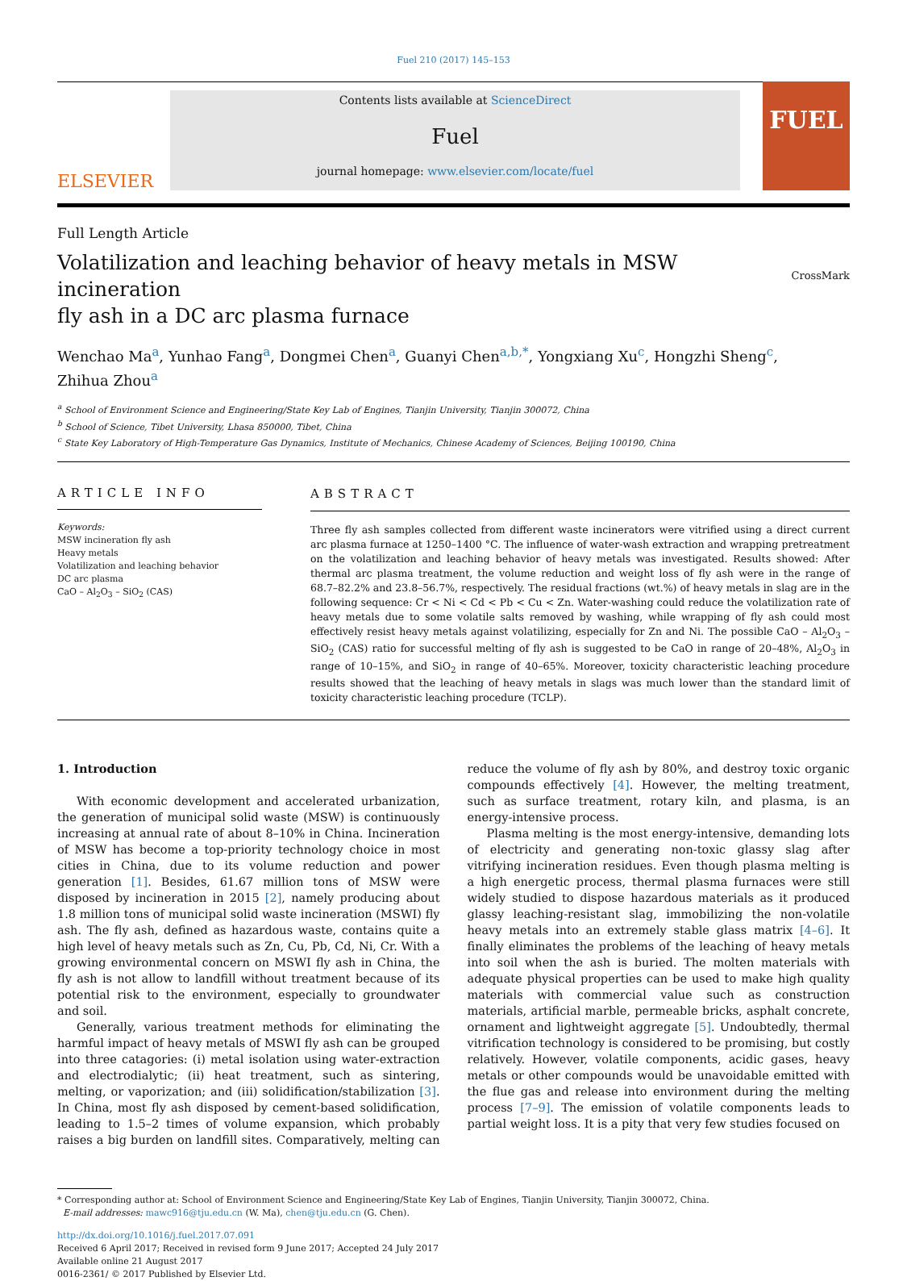Fuel 210 (2017) 145–153
ELSEVIER
Contents lists available at ScienceDirect
Fuel
journal homepage: www.elsevier.com/locate/fuel
FUEL
Full Length Article
Volatilization and leaching behavior of heavy metals in MSW incineration
fly ash in a DC arc plasma furnace CrossMark
Wenchao Ma<sup>a</sup>, Yunhao Fang<sup>a</sup>, Dongmei Chen<sup>a</sup>, Guanyi Chen<sup>a,b,*</sup>, Yongxiang Xu<sup>c</sup>, Hongzhi Sheng<sup>c</sup>,
Zhihua Zhou<sup>a</sup>
<sup>a</sup> School of Environment Science and Engineering/State Key Lab of Engines, Tianjin University, Tianjin 300072, China
<sup>b</sup> School of Science, Tibet University, Lhasa 850000, Tibet, China
<sup>c</sup> State Key Laboratory of High-Temperature Gas Dynamics, Institute of Mechanics, Chinese Academy of Sciences, Beijing 100190, China
ARTICLE INFO
Keywords:
MSW incineration fly ash
Heavy metals
Volatilization and leaching behavior
DC arc plasma
CaO – Al<sub>2</sub>O<sub>3</sub> – SiO<sub>2</sub> (CAS)
ABSTRACT
Three fly ash samples collected from different waste incinerators were vitrified using a direct current arc plasma furnace at 1250–1400 °C. The influence of water-wash extraction and wrapping pretreatment on the volatilization and leaching behavior of heavy metals was investigated. Results showed: After thermal arc plasma treatment, the volume reduction and weight loss of fly ash were in the range of 68.7–82.2% and 23.8–56.7%, respectively. The residual fractions (wt.%) of heavy metals in slag are in the following sequence: Cr < Ni < Cd < Pb < Cu < Zn. Water-washing could reduce the volatilization rate of heavy metals due to some volatile salts removed by washing, while wrapping of fly ash could most effectively resist heavy metals against volatilizing, especially for Zn and Ni. The possible CaO – Al<sub>2</sub>O<sub>3</sub> – SiO<sub>2</sub> (CAS) ratio for successful melting of fly ash is suggested to be CaO in range of 20–48%, Al<sub>2</sub>O<sub>3</sub> in range of 10–15%, and SiO<sub>2</sub> in range of 40–65%. Moreover, toxicity characteristic leaching procedure results showed that the leaching of heavy metals in slags was much lower than the standard limit of toxicity characteristic leaching procedure (TCLP).
1. Introduction
With economic development and accelerated urbanization, the generation of municipal solid waste (MSW) is continuously increasing at annual rate of about 8–10% in China. Incineration of MSW has become a top-priority technology choice in most cities in China, due to its volume reduction and power generation [1]. Besides, 61.67 million tons of MSW were disposed by incineration in 2015 [2], namely producing about 1.8 million tons of municipal solid waste incineration (MSWI) fly ash. The fly ash, defined as hazardous waste, contains quite a high level of heavy metals such as Zn, Cu, Pb, Cd, Ni, Cr. With a growing environmental concern on MSWI fly ash in China, the fly ash is not allow to landfill without treatment because of its potential risk to the environment, especially to groundwater and soil.
Generally, various treatment methods for eliminating the harmful impact of heavy metals of MSWI fly ash can be grouped into three catagories: (i) metal isolation using water-extraction and electrodialytic; (ii) heat treatment, such as sintering, melting, or vaporization; and (iii) solidification/stabilization [3]. In China, most fly ash disposed by cement-based solidification, leading to 1.5–2 times of volume expansion, which probably raises a big burden on landfill sites. Comparatively, melting can reduce the volume of fly ash by 80%, and destroy toxic organic compounds effectively [4]. However, the melting treatment, such as surface treatment, rotary kiln, and plasma, is an energy-intensive process.
Plasma melting is the most energy-intensive, demanding lots of electricity and generating non-toxic glassy slag after vitrifying incineration residues. Even though plasma melting is a high energetic process, thermal plasma furnaces were still widely studied to dispose hazardous materials as it produced glassy leaching-resistant slag, immobilizing the non-volatile heavy metals into an extremely stable glass matrix [4–6]. It finally eliminates the problems of the leaching of heavy metals into soil when the ash is buried. The molten materials with adequate physical properties can be used to make high quality materials with commercial value such as construction materials, artificial marble, permeable bricks, asphalt concrete, ornament and lightweight aggregate [5]. Undoubtedly, thermal vitrification technology is considered to be promising, but costly relatively. However, volatile components, acidic gases, heavy metals or other compounds would be unavoidable emitted with the flue gas and release into environment during the melting process [7–9]. The emission of volatile components leads to partial weight loss. It is a pity that very few studies focused on
* Corresponding author at: School of Environment Science and Engineering/State Key Lab of Engines, Tianjin University, Tianjin 300072, China.
E-mail addresses: mawc916@tju.edu.cn (W. Ma), chen@tju.edu.cn (G. Chen).
http://dx.doi.org/10.1016/j.fuel.2017.07.091
Received 6 April 2017; Received in revised form 9 June 2017; Accepted 24 July 2017
Available online 21 August 2017
0016-2361/ © 2017 Published by Elsevier Ltd.